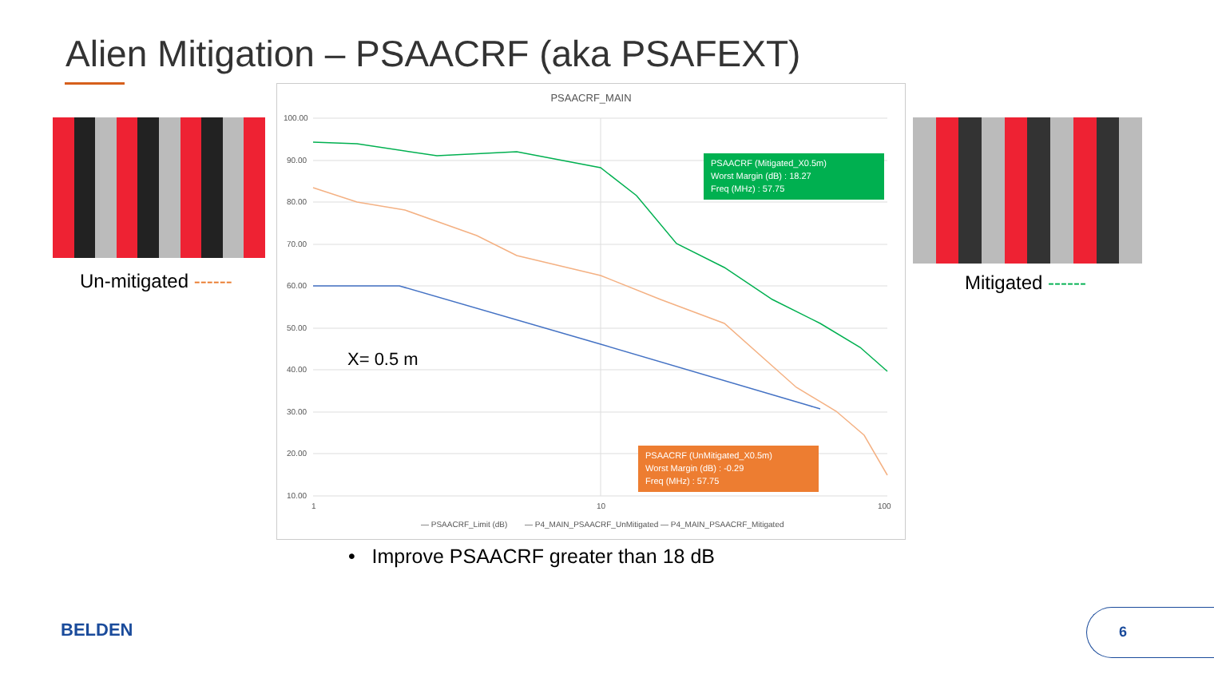Alien Mitigation – PSAACRF (aka PSAFEXT)
Un-mitigated ------ Mitigated ------
PSAACRF_MAIN
100.00
90.00
80.00
70.00
60.00
50.00
40.00
30.00
20.00
10.00
1
10
100
PSAACRF (Mitigated_X0.5m)
Worst Margin (dB) : 18.27
Freq (MHz) : 57.75
PSAACRF (UnMitigated_X0.5m)
Worst Margin (dB) : -0.29
Freq (MHz) : 57.75
X= 0.5 m
— PSAACRF_Limit (dB)
— P4_MAIN_PSAACRF_UnMitigated
— P4_MAIN_PSAACRF_Mitigated
• Improve PSAACRF greater than 18 dB
BELDEN
6